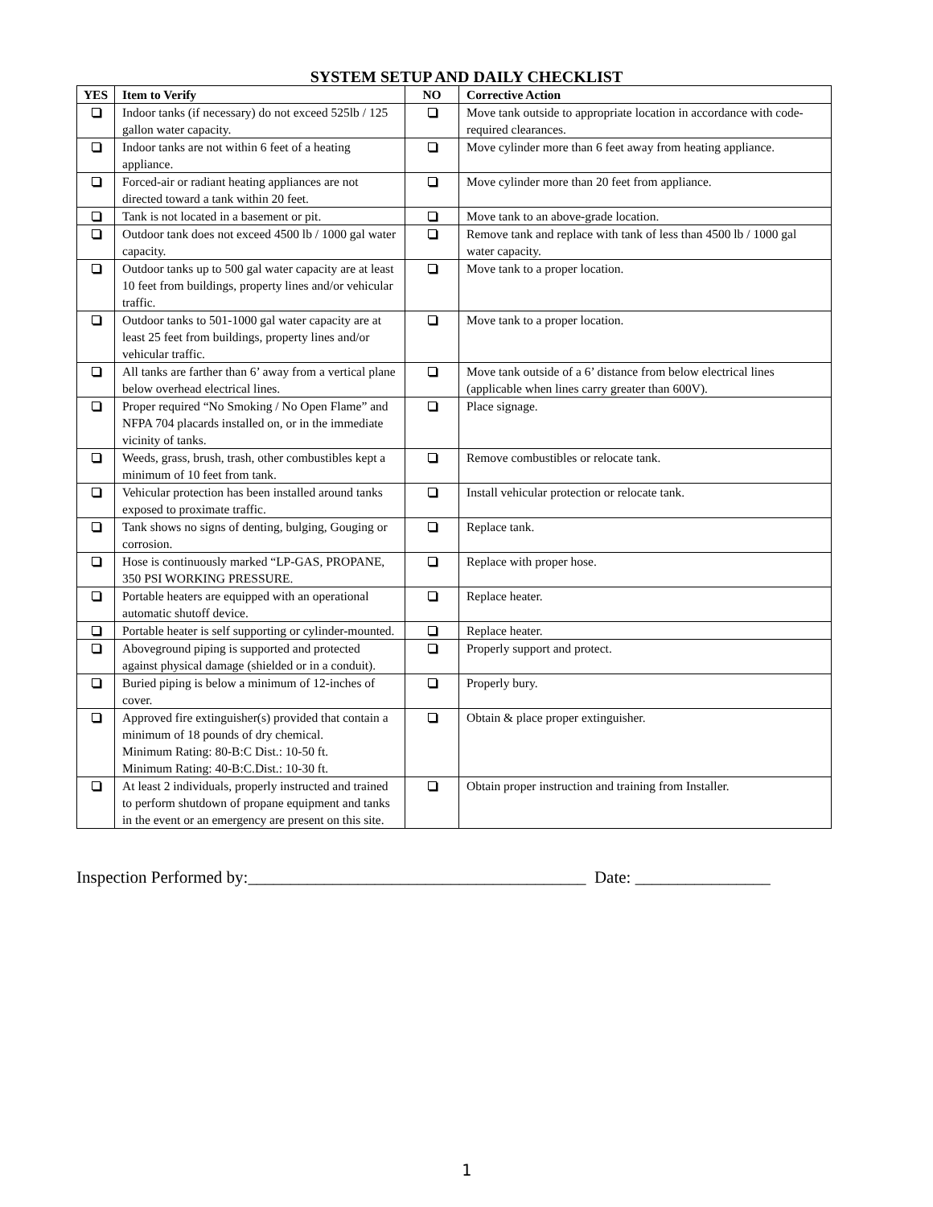SYSTEM SETUP AND DAILY CHECKLIST
| YES | Item to Verify | NO | Corrective Action |
| --- | --- | --- | --- |
| | Indoor tanks (if necessary) do not exceed 525lb / 125 gallon water capacity. | | Move tank outside to appropriate location in accordance with code-required clearances. |
| | Indoor tanks are not within 6 feet of a heating appliance. | | Move cylinder more than 6 feet away from heating appliance. |
| | Forced-air or radiant heating appliances are not directed toward a tank within 20 feet. | | Move cylinder more than 20 feet from appliance. |
| | Tank is not located in a basement or pit. | | Move tank to an above-grade location. |
| | Outdoor tank does not exceed 4500 lb / 1000 gal water capacity. | | Remove tank and replace with tank of less than 4500 lb / 1000 gal water capacity. |
| | Outdoor tanks up to 500 gal water capacity are at least 10 feet from buildings, property lines and/or vehicular traffic. | | Move tank to a proper location. |
| | Outdoor tanks to 501-1000 gal water capacity are at least 25 feet from buildings, property lines and/or vehicular traffic. | | Move tank to a proper location. |
| | All tanks are farther than 6’ away from a vertical plane below overhead electrical lines. | | Move tank outside of a 6’ distance from below electrical lines (applicable when lines carry greater than 600V). |
| | Proper required “No Smoking / No Open Flame” and NFPA 704 placards installed on, or in the immediate vicinity of tanks. | | Place signage. |
| | Weeds, grass, brush, trash, other combustibles kept a minimum of 10 feet from tank. | | Remove combustibles or relocate tank. |
| | Vehicular protection has been installed around tanks exposed to proximate traffic. | | Install vehicular protection or relocate tank. |
| | Tank shows no signs of denting, bulging, Gouging or corrosion. | | Replace tank. |
| | Hose is continuously marked “LP-GAS, PROPANE, 350 PSI WORKING PRESSURE. | | Replace with proper hose. |
| | Portable heaters are equipped with an operational automatic shutoff device. | | Replace heater. |
| | Portable heater is self supporting or cylinder-mounted. | | Replace heater. |
| | Aboveground piping is supported and protected against physical damage (shielded or in a conduit). | | Properly support and protect. |
| | Buried piping is below a minimum of 12-inches of cover. | | Properly bury. |
| | Approved fire extinguisher(s) provided that contain a minimum of 18 pounds of dry chemical. Minimum Rating: 80-B:C Dist.: 10-50 ft. Minimum Rating: 40-B:C.Dist.: 10-30 ft. | | Obtain & place proper extinguisher. |
| | At least 2 individuals, properly instructed and trained to perform shutdown of propane equipment and tanks in the event or an emergency are present on this site. | | Obtain proper instruction and training from Installer. |
Inspection Performed by:________________________________________ Date: ________________
1